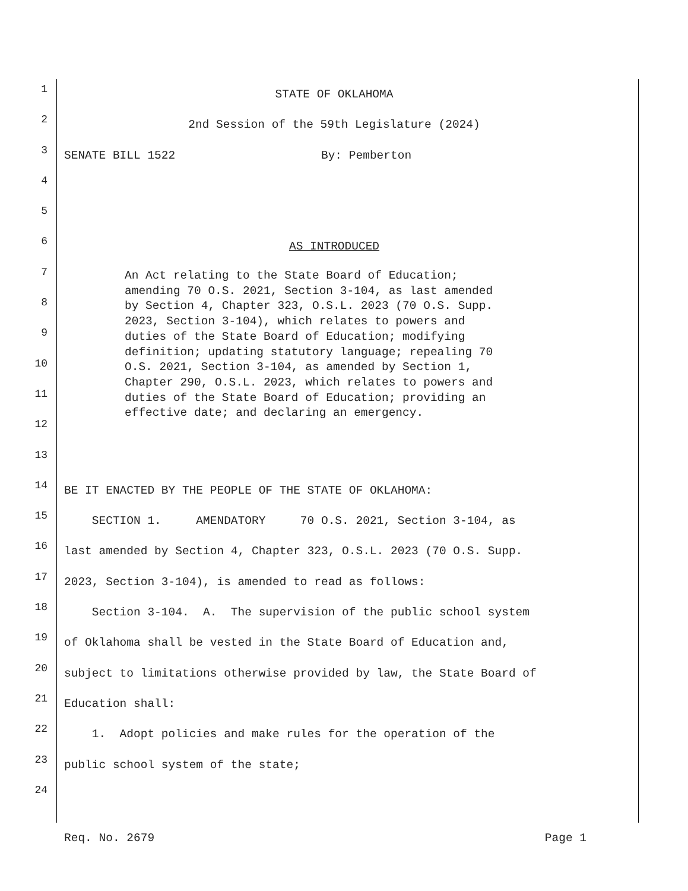1
STATE OF OKLAHOMA
2
2nd Session of the 59th Legislature (2024)
3
SENATE BILL 1522 By: Pemberton
4
5
6
AS INTRODUCED
7
8
9
10
11
12
13
14
BE IT ENACTED BY THE PEOPLE OF THE STATE OF OKLAHOMA:
15
SECTION 1. AMENDATORY 70 O.S. 2021, Section 3-104, as
16
last amended by Section 4, Chapter 323, O.S.L. 2023 (70 O.S. Supp.
17
2023, Section 3-104), is amended to read as follows:
18
Section 3-104. A. The supervision of the public school system
19
of Oklahoma shall be vested in the State Board of Education and,
20
subject to limitations otherwise provided by law, the State Board of
21
Education shall:
22
1. Adopt policies and make rules for the operation of the
23
public school system of the state;
24
An Act relating to the State Board of Education; amending 70 O.S. 2021, Section 3-104, as last amended by Section 4, Chapter 323, O.S.L. 2023 (70 O.S. Supp. 2023, Section 3-104), which relates to powers and duties of the State Board of Education; modifying definition; updating statutory language; repealing 70 O.S. 2021, Section 3-104, as amended by Section 1, Chapter 290, O.S.L. 2023, which relates to powers and duties of the State Board of Education; providing an effective date; and declaring an emergency.
Req. No. 2679 Page 1